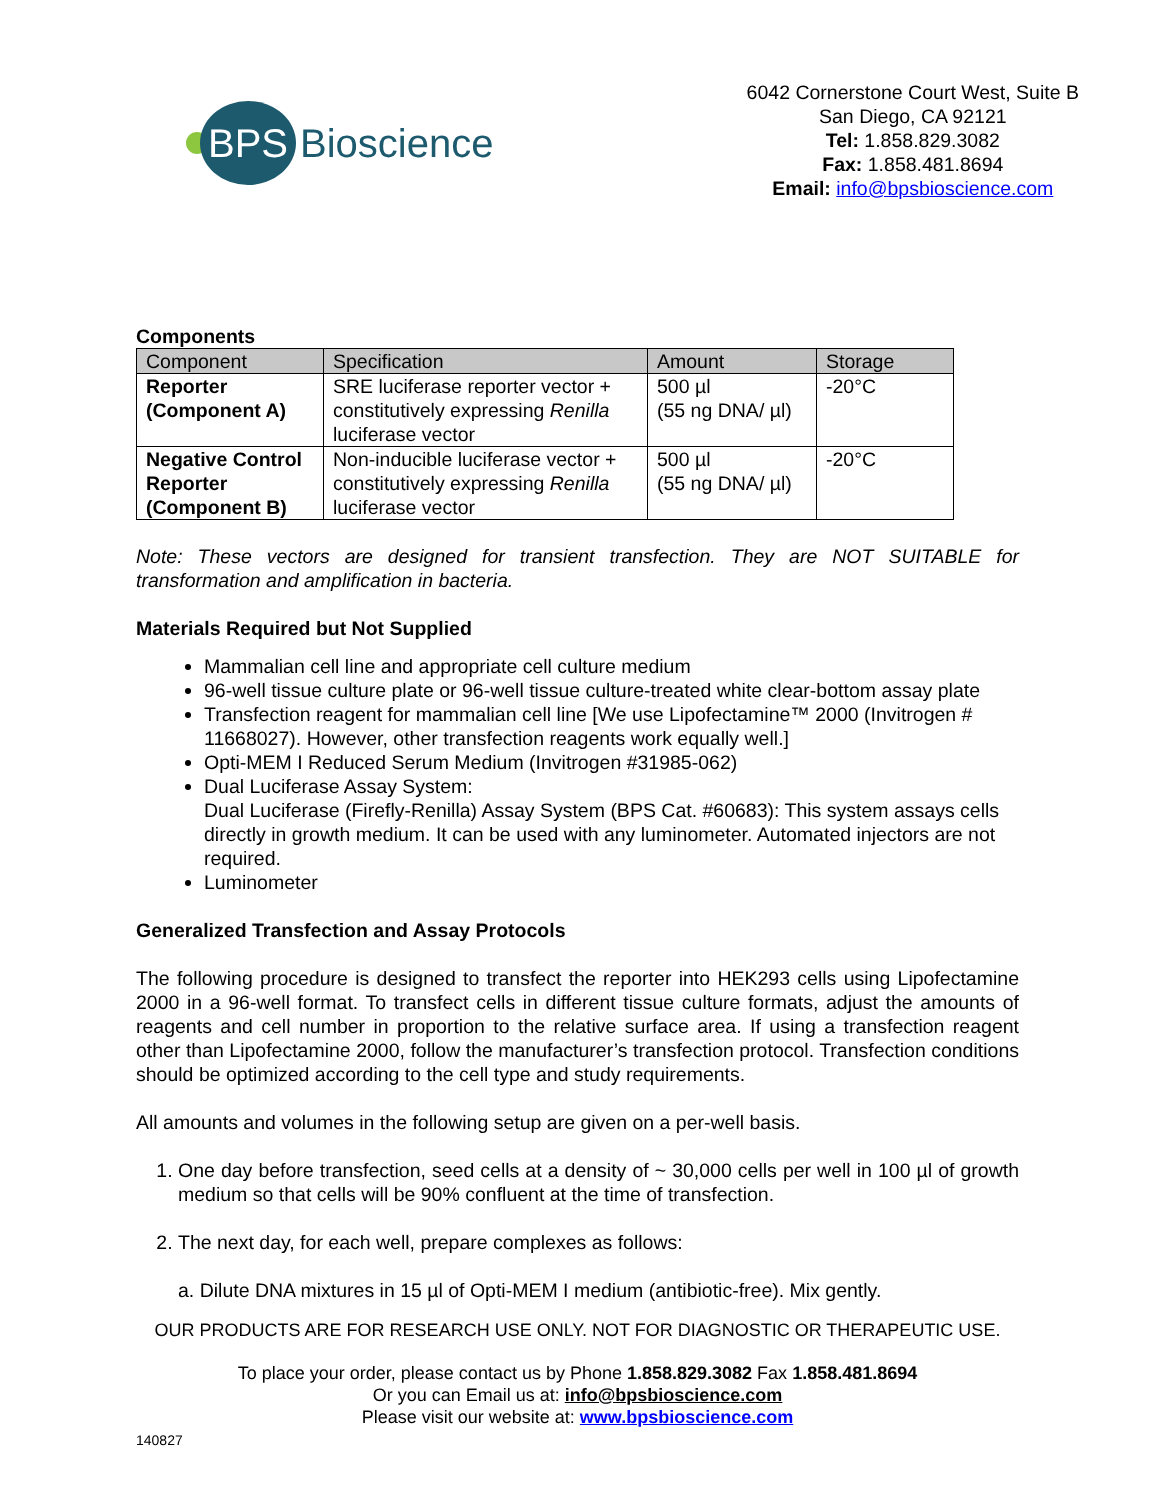BPS
Bioscience
6042 Cornerstone Court West, Suite B
San Diego, CA 92121
Tel: 1.858.829.3082
Fax: 1.858.481.8694
Email: info@bpsbioscience.com
Components
| Component | Specification | Amount | Storage |
| --- | --- | --- | --- |
| Reporter (Component A) | SRE luciferase reporter vector + constitutively expressing Renilla luciferase vector | 500 µl (55 ng DNA/ µl) | -20°C |
| Negative Control Reporter (Component B) | Non-inducible luciferase vector + constitutively expressing Renilla luciferase vector | 500 µl (55 ng DNA/ µl) | -20°C |
Note: These vectors are designed for transient transfection. They are NOT SUITABLE for transformation and amplification in bacteria.
Materials Required but Not Supplied
Mammalian cell line and appropriate cell culture medium
96-well tissue culture plate or 96-well tissue culture-treated white clear-bottom assay plate
Transfection reagent for mammalian cell line [We use Lipofectamine™ 2000 (Invitrogen # 11668027). However, other transfection reagents work equally well.]
Opti-MEM I Reduced Serum Medium (Invitrogen #31985-062)
Dual Luciferase Assay System:
Dual Luciferase (Firefly-Renilla) Assay System (BPS Cat. #60683): This system assays cells directly in growth medium. It can be used with any luminometer. Automated injectors are not required.
Luminometer
Generalized Transfection and Assay Protocols
The following procedure is designed to transfect the reporter into HEK293 cells using Lipofectamine 2000 in a 96-well format. To transfect cells in different tissue culture formats, adjust the amounts of reagents and cell number in proportion to the relative surface area. If using a transfection reagent other than Lipofectamine 2000, follow the manufacturer’s transfection protocol. Transfection conditions should be optimized according to the cell type and study requirements.
All amounts and volumes in the following setup are given on a per-well basis.
1. One day before transfection, seed cells at a density of ~ 30,000 cells per well in 100 µl of growth medium so that cells will be 90% confluent at the time of transfection.
2. The next day, for each well, prepare complexes as follows:
a. Dilute DNA mixtures in 15 µl of Opti-MEM I medium (antibiotic-free). Mix gently.
OUR PRODUCTS ARE FOR RESEARCH USE ONLY. NOT FOR DIAGNOSTIC OR THERAPEUTIC USE.
To place your order, please contact us by Phone 1.858.829.3082 Fax 1.858.481.8694
Or you can Email us at: info@bpsbioscience.com
Please visit our website at: www.bpsbioscience.com
140827